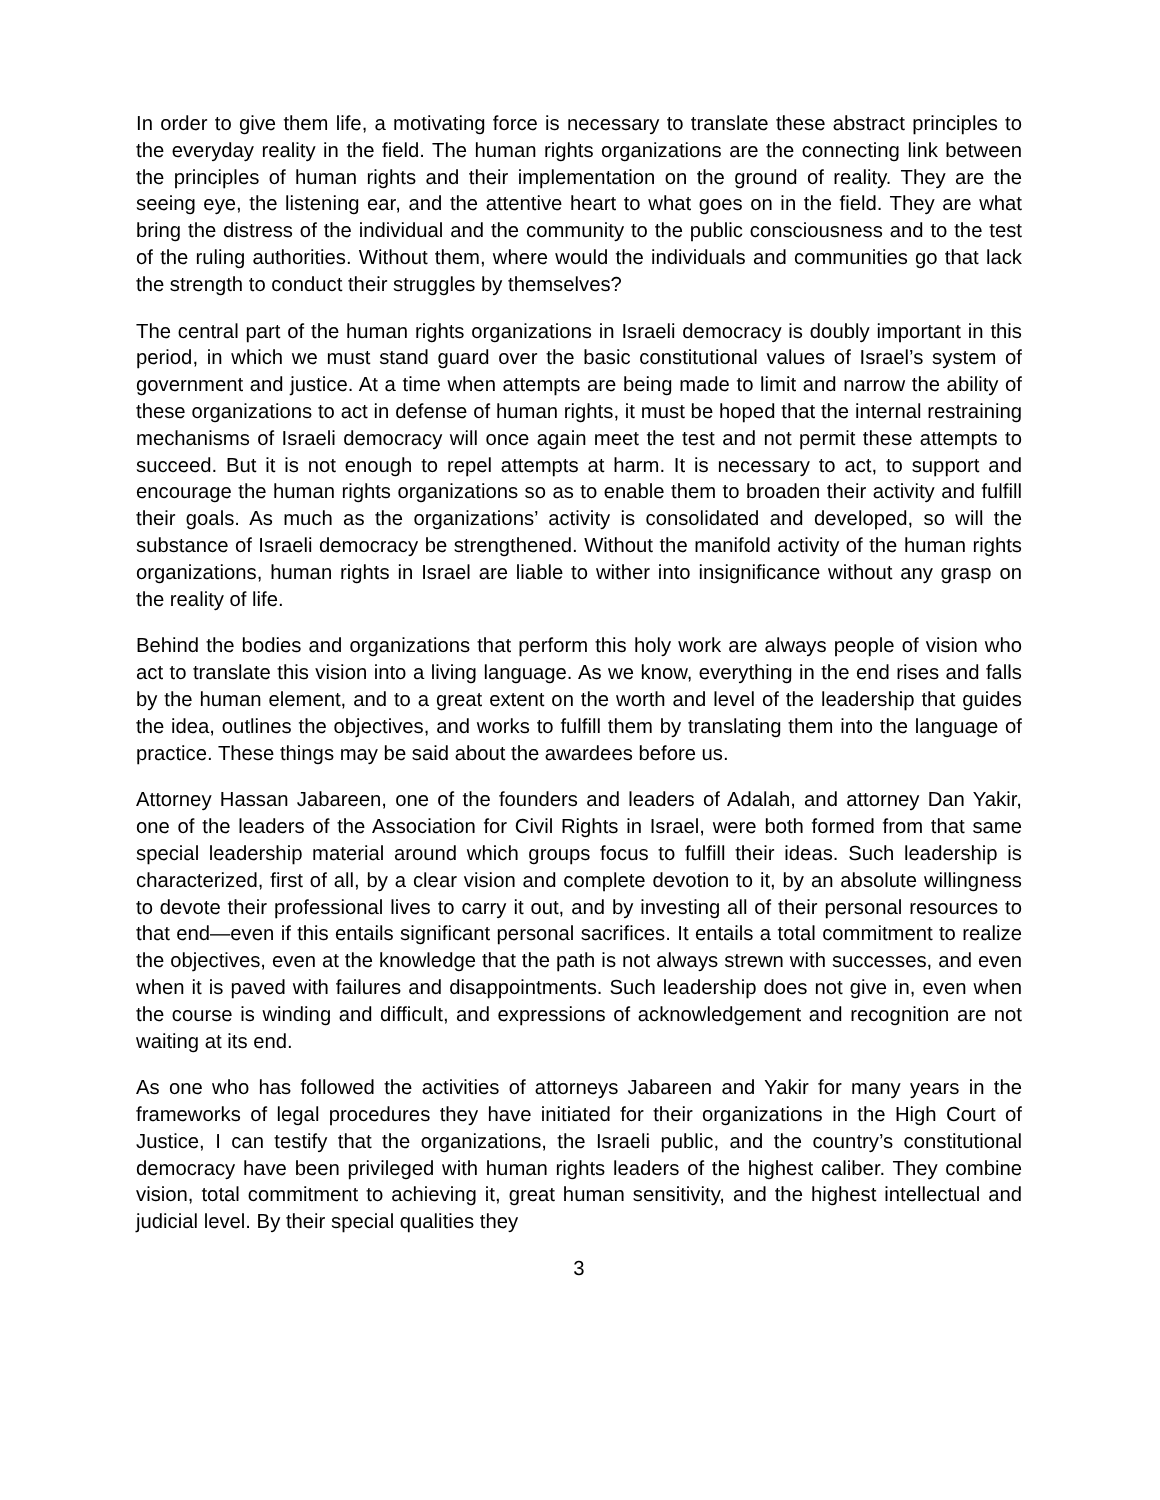In order to give them life, a motivating force is necessary to translate these abstract principles to the everyday reality in the field. The human rights organizations are the connecting link between the principles of human rights and their implementation on the ground of reality. They are the seeing eye, the listening ear, and the attentive heart to what goes on in the field. They are what bring the distress of the individual and the community to the public consciousness and to the test of the ruling authorities. Without them, where would the individuals and communities go that lack the strength to conduct their struggles by themselves?
The central part of the human rights organizations in Israeli democracy is doubly important in this period, in which we must stand guard over the basic constitutional values of Israel’s system of government and justice. At a time when attempts are being made to limit and narrow the ability of these organizations to act in defense of human rights, it must be hoped that the internal restraining mechanisms of Israeli democracy will once again meet the test and not permit these attempts to succeed. But it is not enough to repel attempts at harm. It is necessary to act, to support and encourage the human rights organizations so as to enable them to broaden their activity and fulfill their goals. As much as the organizations’ activity is consolidated and developed, so will the substance of Israeli democracy be strengthened. Without the manifold activity of the human rights organizations, human rights in Israel are liable to wither into insignificance without any grasp on the reality of life.
Behind the bodies and organizations that perform this holy work are always people of vision who act to translate this vision into a living language. As we know, everything in the end rises and falls by the human element, and to a great extent on the worth and level of the leadership that guides the idea, outlines the objectives, and works to fulfill them by translating them into the language of practice. These things may be said about the awardees before us.
Attorney Hassan Jabareen, one of the founders and leaders of Adalah, and attorney Dan Yakir, one of the leaders of the Association for Civil Rights in Israel, were both formed from that same special leadership material around which groups focus to fulfill their ideas. Such leadership is characterized, first of all, by a clear vision and complete devotion to it, by an absolute willingness to devote their professional lives to carry it out, and by investing all of their personal resources to that end—even if this entails significant personal sacrifices. It entails a total commitment to realize the objectives, even at the knowledge that the path is not always strewn with successes, and even when it is paved with failures and disappointments. Such leadership does not give in, even when the course is winding and difficult, and expressions of acknowledgement and recognition are not waiting at its end.
As one who has followed the activities of attorneys Jabareen and Yakir for many years in the frameworks of legal procedures they have initiated for their organizations in the High Court of Justice, I can testify that the organizations, the Israeli public, and the country’s constitutional democracy have been privileged with human rights leaders of the highest caliber. They combine vision, total commitment to achieving it, great human sensitivity, and the highest intellectual and judicial level. By their special qualities they
3